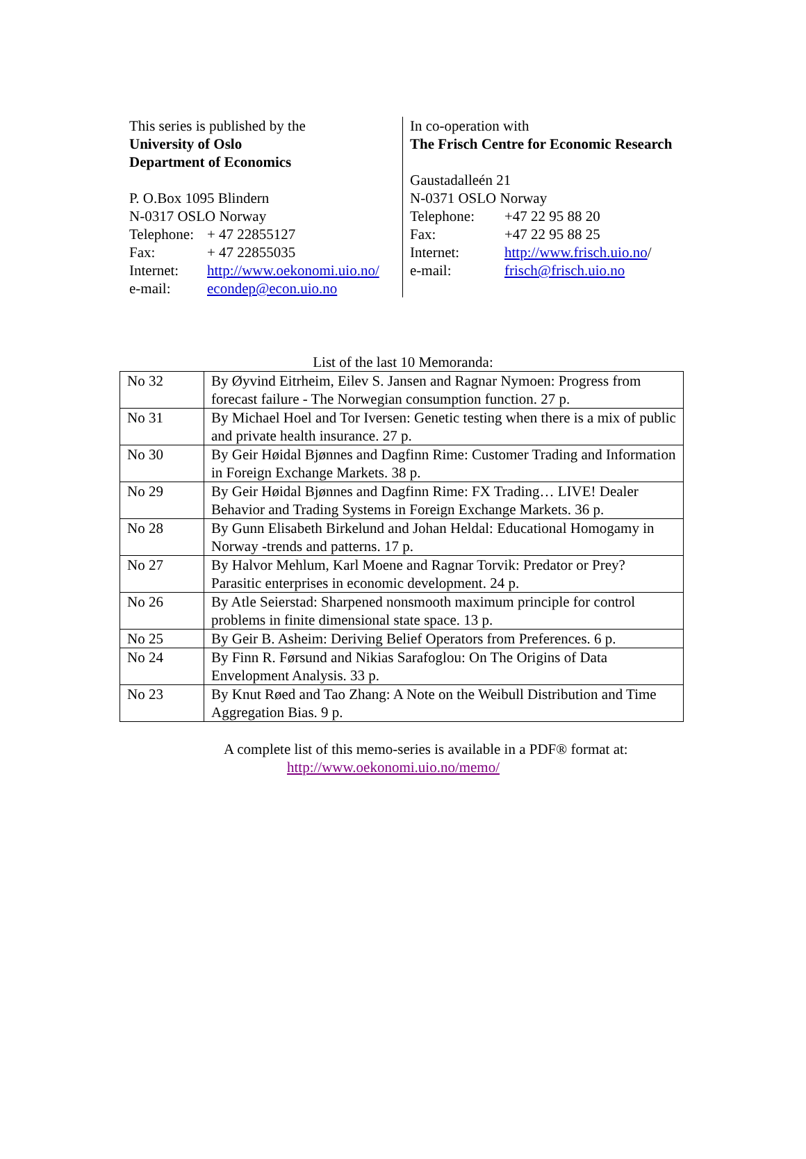This series is published by the
University of Oslo
Department of Economics
P. O.Box 1095 Blindern
N-0317 OSLO Norway
Telephone: + 47 22855127
Fax: + 47 22855035
Internet: http://www.oekonomi.uio.no/
e-mail: econdep@econ.uio.no
In co-operation with
The Frisch Centre for Economic Research
Gaustadalleén 21
N-0371 OSLO Norway
Telephone: +47 22 95 88 20
Fax: +47 22 95 88 25
Internet: http://www.frisch.uio.no/
e-mail: frisch@frisch.uio.no
List of the last 10 Memoranda:
| No 32 | By Øyvind Eitrheim, Eilev S. Jansen and Ragnar Nymoen: Progress from forecast failure - The Norwegian consumption function. 27 p. |
| No 31 | By Michael Hoel and Tor Iversen: Genetic testing when there is a mix of public and private health insurance. 27 p. |
| No 30 | By Geir Høidal Bjønnes and Dagfinn Rime: Customer Trading and Information in Foreign Exchange Markets. 38 p. |
| No 29 | By Geir Høidal Bjønnes and Dagfinn Rime: FX Trading… LIVE! Dealer Behavior and Trading Systems in Foreign Exchange Markets. 36 p. |
| No 28 | By Gunn Elisabeth Birkelund and Johan Heldal: Educational Homogamy in Norway -trends and patterns. 17 p. |
| No 27 | By Halvor Mehlum, Karl Moene and Ragnar Torvik: Predator or Prey? Parasitic enterprises in economic development. 24 p. |
| No 26 | By Atle Seierstad: Sharpened nonsmooth maximum principle for control problems in finite dimensional state space. 13 p. |
| No 25 | By Geir B. Asheim: Deriving Belief Operators from Preferences. 6 p. |
| No 24 | By Finn R. Førsund and Nikias Sarafoglou: On The Origins of Data Envelopment Analysis. 33 p. |
| No 23 | By Knut Røed and Tao Zhang: A Note on the Weibull Distribution and Time Aggregation Bias. 9 p. |
A complete list of this memo-series is available in a PDF® format at:
http://www.oekonomi.uio.no/memo/